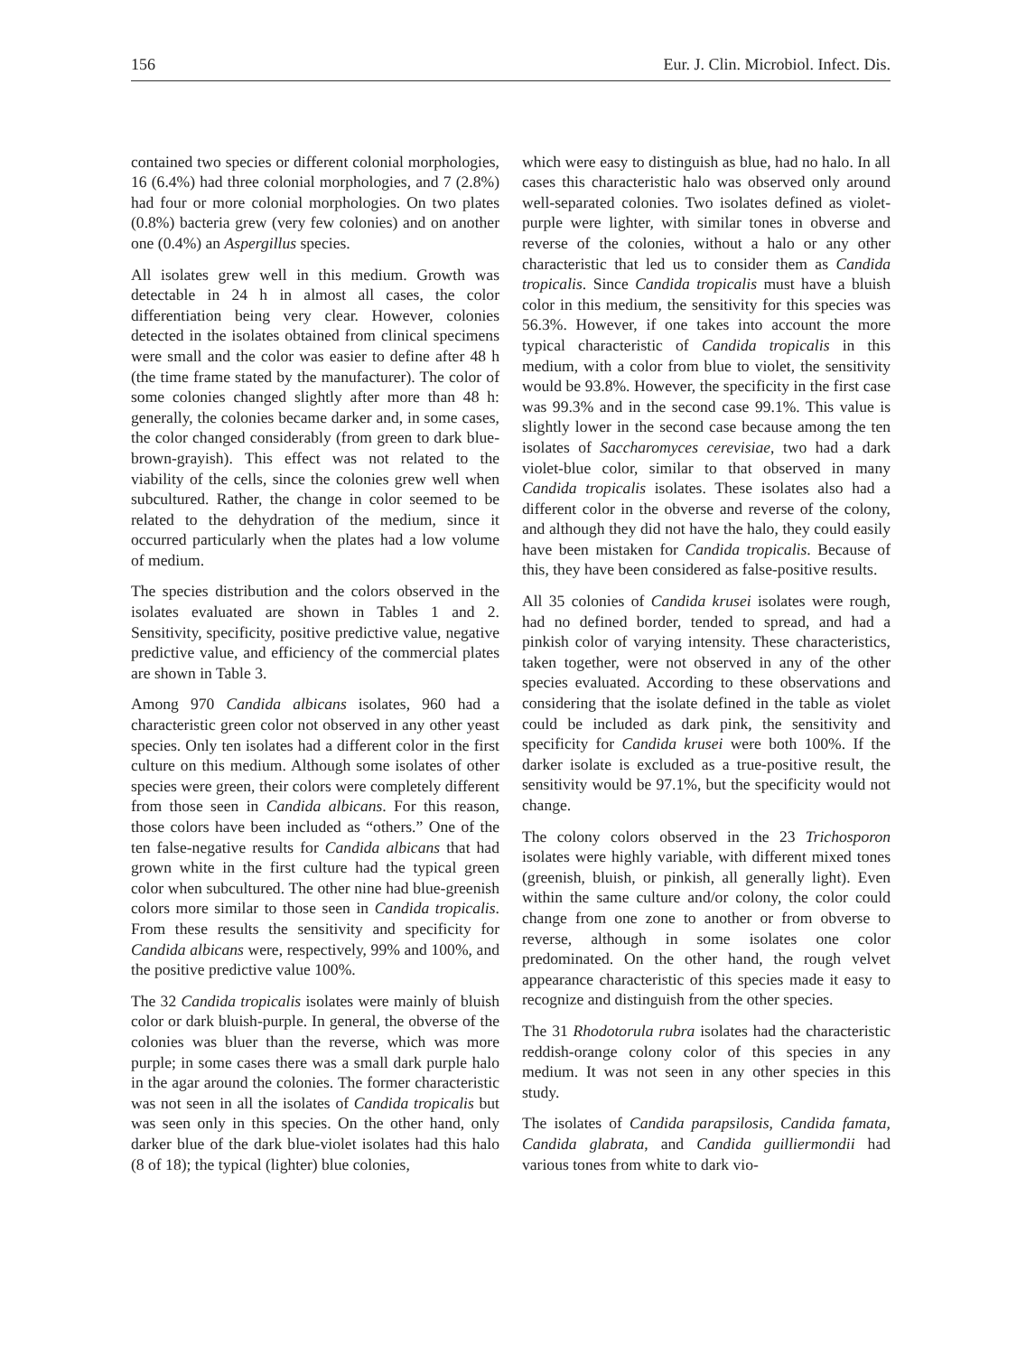156 Eur. J. Clin. Microbiol. Infect. Dis.
contained two species or different colonial morphologies, 16 (6.4%) had three colonial morphologies, and 7 (2.8%) had four or more colonial morphologies. On two plates (0.8%) bacteria grew (very few colonies) and on another one (0.4%) an Aspergillus species.
All isolates grew well in this medium. Growth was detectable in 24 h in almost all cases, the color differentiation being very clear. However, colonies detected in the isolates obtained from clinical specimens were small and the color was easier to define after 48 h (the time frame stated by the manufacturer). The color of some colonies changed slightly after more than 48 h: generally, the colonies became darker and, in some cases, the color changed considerably (from green to dark blue-brown-grayish). This effect was not related to the viability of the cells, since the colonies grew well when subcultured. Rather, the change in color seemed to be related to the dehydration of the medium, since it occurred particularly when the plates had a low volume of medium.
The species distribution and the colors observed in the isolates evaluated are shown in Tables 1 and 2. Sensitivity, specificity, positive predictive value, negative predictive value, and efficiency of the commercial plates are shown in Table 3.
Among 970 Candida albicans isolates, 960 had a characteristic green color not observed in any other yeast species. Only ten isolates had a different color in the first culture on this medium. Although some isolates of other species were green, their colors were completely different from those seen in Candida albicans. For this reason, those colors have been included as “others.” One of the ten false-negative results for Candida albicans that had grown white in the first culture had the typical green color when subcultured. The other nine had blue-greenish colors more similar to those seen in Candida tropicalis. From these results the sensitivity and specificity for Candida albicans were, respectively, 99% and 100%, and the positive predictive value 100%.
The 32 Candida tropicalis isolates were mainly of bluish color or dark bluish-purple. In general, the obverse of the colonies was bluer than the reverse, which was more purple; in some cases there was a small dark purple halo in the agar around the colonies. The former characteristic was not seen in all the isolates of Candida tropicalis but was seen only in this species. On the other hand, only darker blue of the dark blue-violet isolates had this halo (8 of 18); the typical (lighter) blue colonies,
which were easy to distinguish as blue, had no halo. In all cases this characteristic halo was observed only around well-separated colonies. Two isolates defined as violet-purple were lighter, with similar tones in obverse and reverse of the colonies, without a halo or any other characteristic that led us to consider them as Candida tropicalis. Since Candida tropicalis must have a bluish color in this medium, the sensitivity for this species was 56.3%. However, if one takes into account the more typical characteristic of Candida tropicalis in this medium, with a color from blue to violet, the sensitivity would be 93.8%. However, the specificity in the first case was 99.3% and in the second case 99.1%. This value is slightly lower in the second case because among the ten isolates of Saccharomyces cerevisiae, two had a dark violet-blue color, similar to that observed in many Candida tropicalis isolates. These isolates also had a different color in the obverse and reverse of the colony, and although they did not have the halo, they could easily have been mistaken for Candida tropicalis. Because of this, they have been considered as false-positive results.
All 35 colonies of Candida krusei isolates were rough, had no defined border, tended to spread, and had a pinkish color of varying intensity. These characteristics, taken together, were not observed in any of the other species evaluated. According to these observations and considering that the isolate defined in the table as violet could be included as dark pink, the sensitivity and specificity for Candida krusei were both 100%. If the darker isolate is excluded as a true-positive result, the sensitivity would be 97.1%, but the specificity would not change.
The colony colors observed in the 23 Trichosporon isolates were highly variable, with different mixed tones (greenish, bluish, or pinkish, all generally light). Even within the same culture and/or colony, the color could change from one zone to another or from obverse to reverse, although in some isolates one color predominated. On the other hand, the rough velvet appearance characteristic of this species made it easy to recognize and distinguish from the other species.
The 31 Rhodotorula rubra isolates had the characteristic reddish-orange colony color of this species in any medium. It was not seen in any other species in this study.
The isolates of Candida parapsilosis, Candida famata, Candida glabrata, and Candida guilliermondii had various tones from white to dark vio-